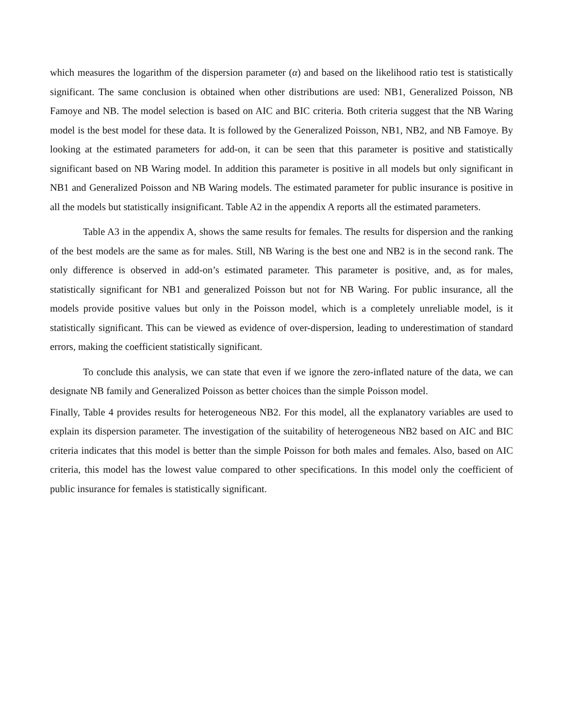which measures the logarithm of the dispersion parameter (α) and based on the likelihood ratio test is statistically significant. The same conclusion is obtained when other distributions are used: NB1, Generalized Poisson, NB Famoye and NB. The model selection is based on AIC and BIC criteria. Both criteria suggest that the NB Waring model is the best model for these data. It is followed by the Generalized Poisson, NB1, NB2, and NB Famoye. By looking at the estimated parameters for add-on, it can be seen that this parameter is positive and statistically significant based on NB Waring model. In addition this parameter is positive in all models but only significant in NB1 and Generalized Poisson and NB Waring models. The estimated parameter for public insurance is positive in all the models but statistically insignificant. Table A2 in the appendix A reports all the estimated parameters.
Table A3 in the appendix A, shows the same results for females. The results for dispersion and the ranking of the best models are the same as for males. Still, NB Waring is the best one and NB2 is in the second rank. The only difference is observed in add-on’s estimated parameter. This parameter is positive, and, as for males, statistically significant for NB1 and generalized Poisson but not for NB Waring. For public insurance, all the models provide positive values but only in the Poisson model, which is a completely unreliable model, is it statistically significant. This can be viewed as evidence of over-dispersion, leading to underestimation of standard errors, making the coefficient statistically significant.
To conclude this analysis, we can state that even if we ignore the zero-inflated nature of the data, we can designate NB family and Generalized Poisson as better choices than the simple Poisson model.
Finally, Table 4 provides results for heterogeneous NB2. For this model, all the explanatory variables are used to explain its dispersion parameter. The investigation of the suitability of heterogeneous NB2 based on AIC and BIC criteria indicates that this model is better than the simple Poisson for both males and females. Also, based on AIC criteria, this model has the lowest value compared to other specifications. In this model only the coefficient of public insurance for females is statistically significant.